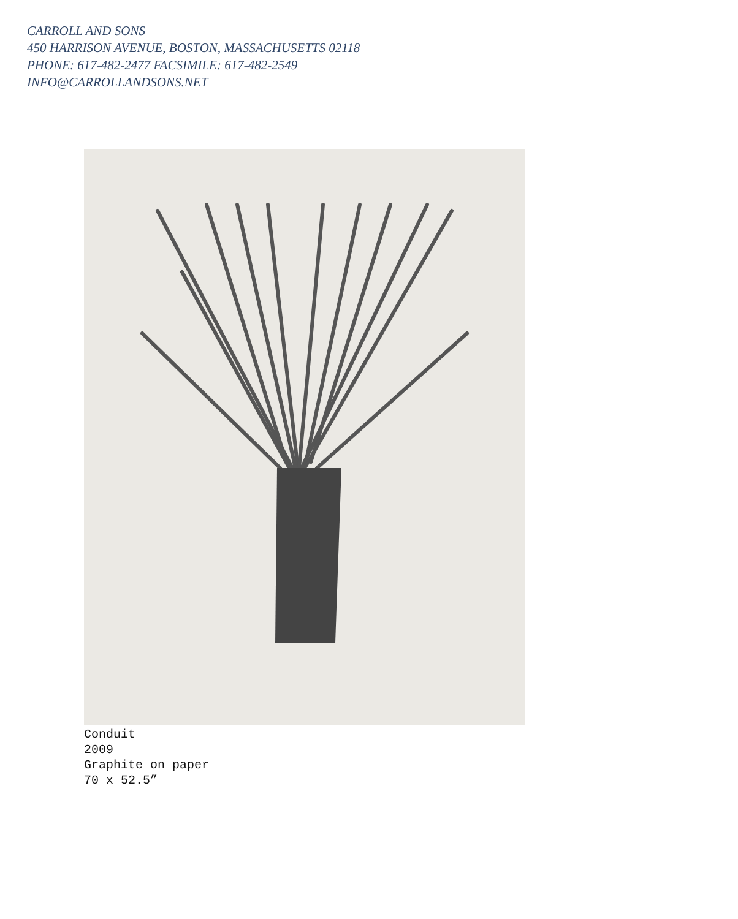CARROLL AND SONS
450 HARRISON AVENUE, BOSTON, MASSACHUSETTS 02118
PHONE: 617-482-2477 FACSIMILE: 617-482-2549
INFO@CARROLLANDSONS.NET
Conduit
2009
Graphite on paper
70 x 52.5”